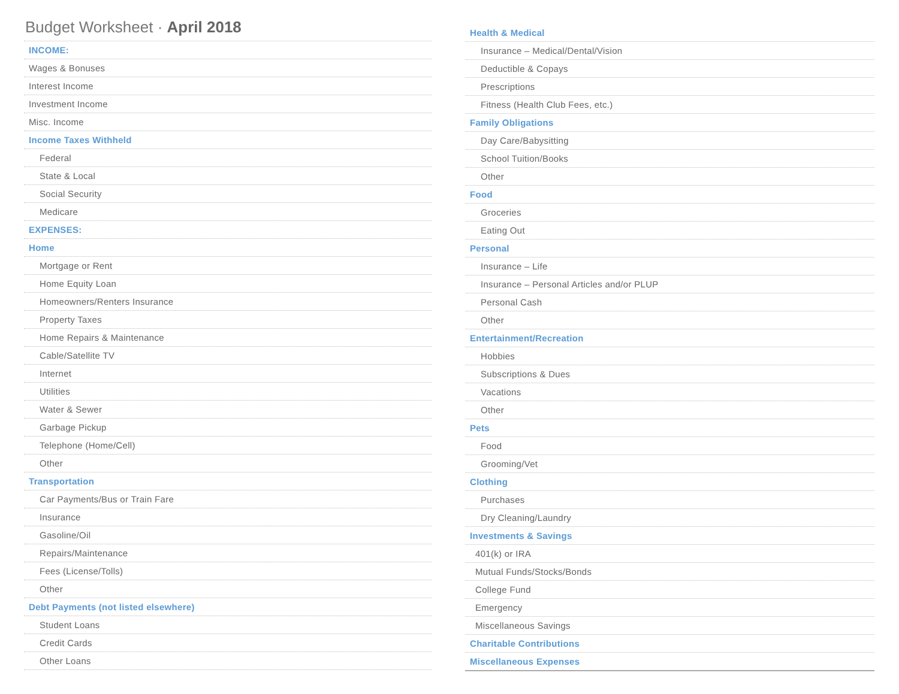Budget Worksheet · April 2018
| INCOME: |
| Wages & Bonuses |
| Interest Income |
| Investment Income |
| Misc. Income |
| Income Taxes Withheld |
| Federal |
| State & Local |
| Social Security |
| Medicare |
| EXPENSES: |
| Home |
| Mortgage or Rent |
| Home Equity Loan |
| Homeowners/Renters Insurance |
| Property Taxes |
| Home Repairs & Maintenance |
| Cable/Satellite TV |
| Internet |
| Utilities |
| Water & Sewer |
| Garbage Pickup |
| Telephone (Home/Cell) |
| Other |
| Transportation |
| Car Payments/Bus or Train Fare |
| Insurance |
| Gasoline/Oil |
| Repairs/Maintenance |
| Fees (License/Tolls) |
| Other |
| Debt Payments (not listed elsewhere) |
| Student Loans |
| Credit Cards |
| Other Loans |
| Health & Medical |
| Insurance – Medical/Dental/Vision |
| Deductible & Copays |
| Prescriptions |
| Fitness (Health Club Fees, etc.) |
| Family Obligations |
| Day Care/Babysitting |
| School Tuition/Books |
| Other |
| Food |
| Groceries |
| Eating Out |
| Personal |
| Insurance – Life |
| Insurance – Personal Articles and/or PLUP |
| Personal Cash |
| Other |
| Entertainment/Recreation |
| Hobbies |
| Subscriptions & Dues |
| Vacations |
| Other |
| Pets |
| Food |
| Grooming/Vet |
| Clothing |
| Purchases |
| Dry Cleaning/Laundry |
| Investments & Savings |
| 401(k) or IRA |
| Mutual Funds/Stocks/Bonds |
| College Fund |
| Emergency |
| Miscellaneous Savings |
| Charitable Contributions |
| Miscellaneous Expenses |